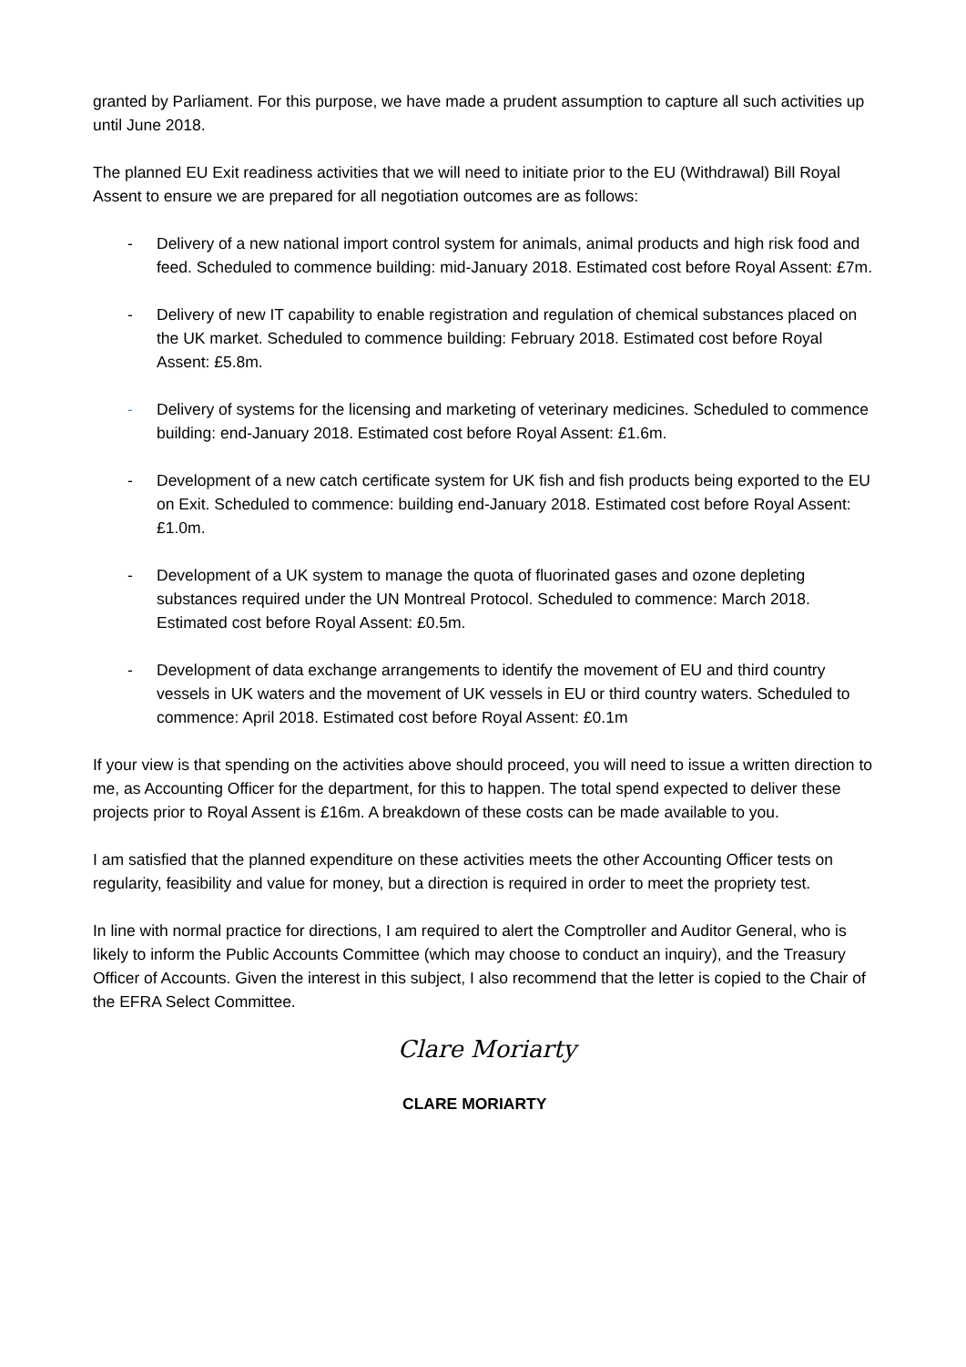granted by Parliament. For this purpose, we have made a prudent assumption to capture all such activities up until June 2018.
The planned EU Exit readiness activities that we will need to initiate prior to the EU (Withdrawal) Bill Royal Assent to ensure we are prepared for all negotiation outcomes are as follows:
- Delivery of a new national import control system for animals, animal products and high risk food and feed. Scheduled to commence building: mid-January 2018. Estimated cost before Royal Assent: £7m.
- Delivery of new IT capability to enable registration and regulation of chemical substances placed on the UK market. Scheduled to commence building: February 2018. Estimated cost before Royal Assent: £5.8m.
- Delivery of systems for the licensing and marketing of veterinary medicines. Scheduled to commence building: end-January 2018. Estimated cost before Royal Assent: £1.6m.
- Development of a new catch certificate system for UK fish and fish products being exported to the EU on Exit. Scheduled to commence: building end-January 2018. Estimated cost before Royal Assent: £1.0m.
- Development of a UK system to manage the quota of fluorinated gases and ozone depleting substances required under the UN Montreal Protocol. Scheduled to commence: March 2018. Estimated cost before Royal Assent: £0.5m.
- Development of data exchange arrangements to identify the movement of EU and third country vessels in UK waters and the movement of UK vessels in EU or third country waters. Scheduled to commence: April 2018. Estimated cost before Royal Assent: £0.1m
If your view is that spending on the activities above should proceed, you will need to issue a written direction to me, as Accounting Officer for the department, for this to happen. The total spend expected to deliver these projects prior to Royal Assent is £16m. A breakdown of these costs can be made available to you.
I am satisfied that the planned expenditure on these activities meets the other Accounting Officer tests on regularity, feasibility and value for money, but a direction is required in order to meet the propriety test.
In line with normal practice for directions, I am required to alert the Comptroller and Auditor General, who is likely to inform the Public Accounts Committee (which may choose to conduct an inquiry), and the Treasury Officer of Accounts. Given the interest in this subject, I also recommend that the letter is copied to the Chair of the EFRA Select Committee.
Clare Moriarty
CLARE MORIARTY